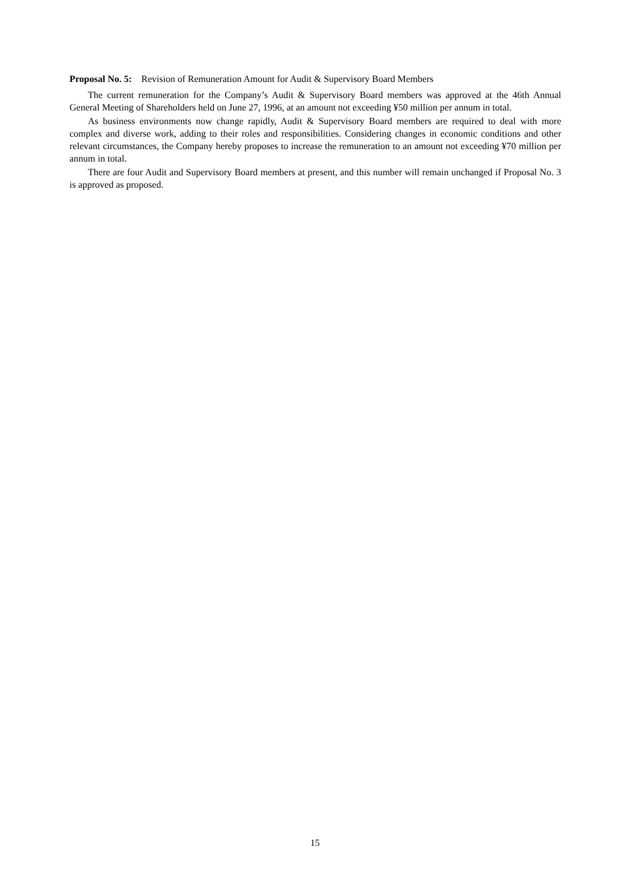Proposal No. 5: Revision of Remuneration Amount for Audit & Supervisory Board Members
The current remuneration for the Company’s Audit & Supervisory Board members was approved at the 46th Annual General Meeting of Shareholders held on June 27, 1996, at an amount not exceeding ¥50 million per annum in total.
As business environments now change rapidly, Audit & Supervisory Board members are required to deal with more complex and diverse work, adding to their roles and responsibilities. Considering changes in economic conditions and other relevant circumstances, the Company hereby proposes to increase the remuneration to an amount not exceeding ¥70 million per annum in total.
There are four Audit and Supervisory Board members at present, and this number will remain unchanged if Proposal No. 3 is approved as proposed.
15